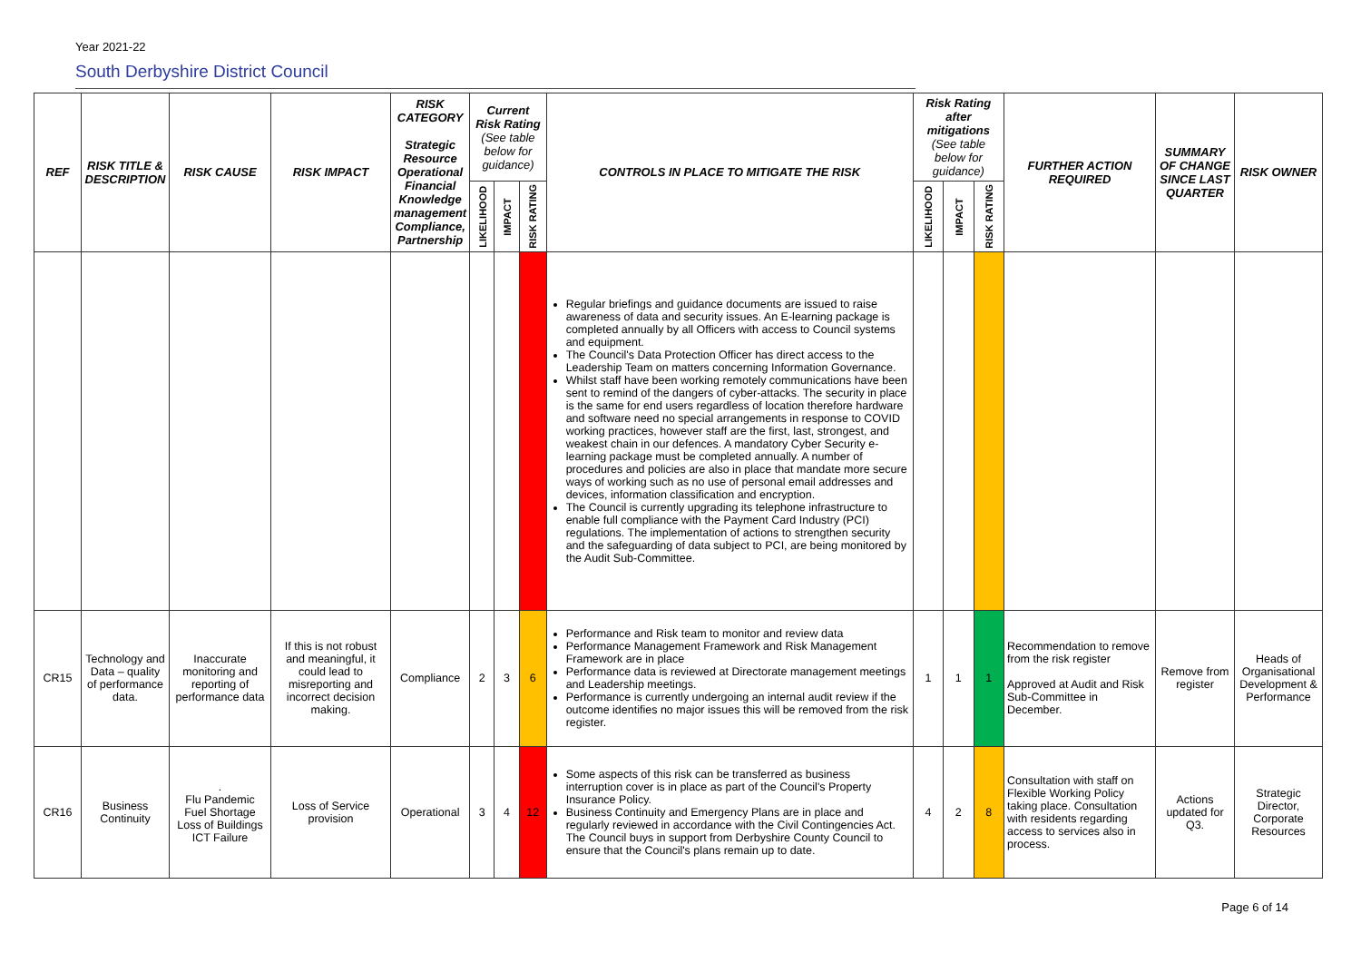Year 2021-22
South Derbyshire District Council
| REF | RISK TITLE & DESCRIPTION | RISK CAUSE | RISK IMPACT | RISK CATEGORY Strategic Resource Operational Financial Knowledge management Compliance, Partnership | Current Risk Rating (See table below for guidance) | | | CONTROLS IN PLACE TO MITIGATE THE RISK | Risk Rating after mitigations (See table below for guidance) | | | FURTHER ACTION REQUIRED | SUMMARY OF CHANGE SINCE LAST QUARTER | RISK OWNER |
| --- | --- | --- | --- | --- | --- | --- | --- | --- | --- | --- | --- | --- | --- | --- |
| | | | | | LIKELIHOOD | IMPACT | RISK RATING | | LIKELIHOOD | IMPACT | RISK RATING | | | |
| | | | | | | | | Regular briefings and guidance documents are issued to raise awareness of data and security issues. An E-learning package is completed annually by all Officers with access to Council systems and equipment. The Council's Data Protection Officer has direct access to the Leadership Team on matters concerning Information Governance. Whilst staff have been working remotely communications have been sent to remind of the dangers of cyber-attacks. The security in place is the same for end users regardless of location therefore hardware and software need no special arrangements in response to COVID working practices, however staff are the first, last, strongest, and weakest chain in our defences. A mandatory Cyber Security e-learning package must be completed annually. A number of procedures and policies are also in place that mandate more secure ways of working such as no use of personal email addresses and devices, information classification and encryption. The Council is currently upgrading its telephone infrastructure to enable full compliance with the Payment Card Industry (PCI) regulations. The implementation of actions to strengthen security and the safeguarding of data subject to PCI, are being monitored by the Audit Sub-Committee. | | | | | | |
| CR15 | Technology and Data – quality of performance data. | Inaccurate monitoring and reporting of performance data | If this is not robust and meaningful, it could lead to misreporting and incorrect decision making. | Compliance | 2 | 3 | 6 | Performance and Risk team to monitor and review data Performance Management Framework and Risk Management Framework are in place Performance data is reviewed at Directorate management meetings and Leadership meetings. Performance is currently undergoing an internal audit review if the outcome identifies no major issues this will be removed from the risk register. | 1 | 1 | 1 | Recommendation to remove from the risk register Approved at Audit and Risk Sub-Committee in December. | Remove from register | Heads of Organisational Development & Performance |
| CR16 | Business Continuity | . Flu Pandemic Fuel Shortage Loss of Buildings ICT Failure | Loss of Service provision | Operational | 3 | 4 | 12 | Some aspects of this risk can be transferred as business interruption cover is in place as part of the Council's Property Insurance Policy. Business Continuity and Emergency Plans are in place and regularly reviewed in accordance with the Civil Contingencies Act. The Council buys in support from Derbyshire County Council to ensure that the Council's plans remain up to date. | 4 | 2 | 8 | Consultation with staff on Flexible Working Policy taking place. Consultation with residents regarding access to services also in process. | Actions updated for Q3. | Strategic Director, Corporate Resources |
Page 6 of 14